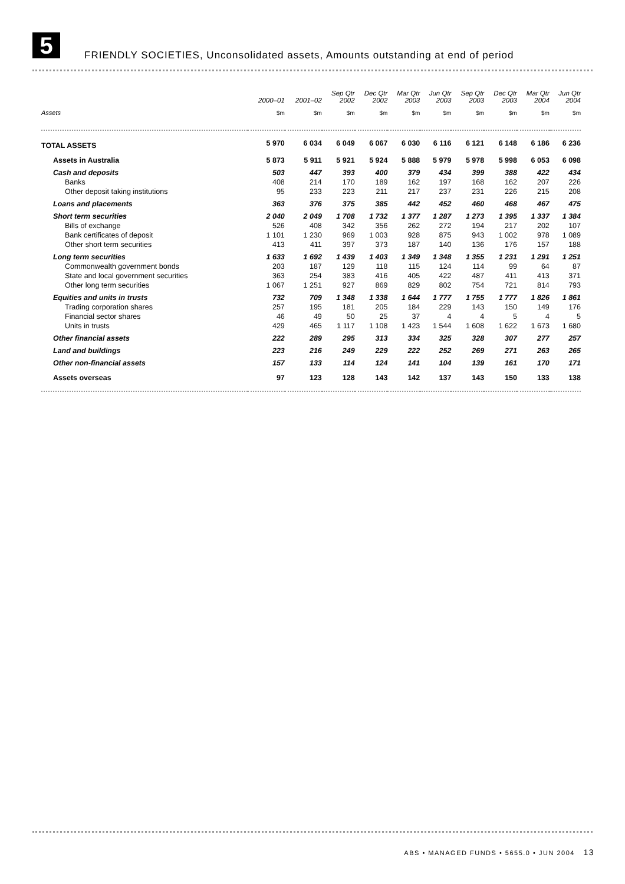5
FRIENDLY SOCIETIES, Unconsolidated assets, Amounts outstanding at end of period
| | 2000–01 | 2001–02 | Sep Qtr 2002 | Dec Qtr 2002 | Mar Qtr 2003 | Jun Qtr 2003 | Sep Qtr 2003 | Dec Qtr 2003 | Mar Qtr 2004 | Jun Qtr 2004 |
| --- | --- | --- | --- | --- | --- | --- | --- | --- | --- | --- |
| Assets | $m | $m | $m | $m | $m | $m | $m | $m | $m | $m |
| TOTAL ASSETS | 5 970 | 6 034 | 6 049 | 6 067 | 6 030 | 6 116 | 6 121 | 6 148 | 6 186 | 6 236 |
| Assets in Australia | 5 873 | 5 911 | 5 921 | 5 924 | 5 888 | 5 979 | 5 978 | 5 998 | 6 053 | 6 098 |
| Cash and deposits | 503 | 447 | 393 | 400 | 379 | 434 | 399 | 388 | 422 | 434 |
| Banks | 408 | 214 | 170 | 189 | 162 | 197 | 168 | 162 | 207 | 226 |
| Other deposit taking institutions | 95 | 233 | 223 | 211 | 217 | 237 | 231 | 226 | 215 | 208 |
| Loans and placements | 363 | 376 | 375 | 385 | 442 | 452 | 460 | 468 | 467 | 475 |
| Short term securities | 2 040 | 2 049 | 1 708 | 1 732 | 1 377 | 1 287 | 1 273 | 1 395 | 1 337 | 1 384 |
| Bills of exchange | 526 | 408 | 342 | 356 | 262 | 272 | 194 | 217 | 202 | 107 |
| Bank certificates of deposit | 1 101 | 1 230 | 969 | 1 003 | 928 | 875 | 943 | 1 002 | 978 | 1 089 |
| Other short term securities | 413 | 411 | 397 | 373 | 187 | 140 | 136 | 176 | 157 | 188 |
| Long term securities | 1 633 | 1 692 | 1 439 | 1 403 | 1 349 | 1 348 | 1 355 | 1 231 | 1 291 | 1 251 |
| Commonwealth government bonds | 203 | 187 | 129 | 118 | 115 | 124 | 114 | 99 | 64 | 87 |
| State and local government securities | 363 | 254 | 383 | 416 | 405 | 422 | 487 | 411 | 413 | 371 |
| Other long term securities | 1 067 | 1 251 | 927 | 869 | 829 | 802 | 754 | 721 | 814 | 793 |
| Equities and units in trusts | 732 | 709 | 1 348 | 1 338 | 1 644 | 1 777 | 1 755 | 1 777 | 1 826 | 1 861 |
| Trading corporation shares | 257 | 195 | 181 | 205 | 184 | 229 | 143 | 150 | 149 | 176 |
| Financial sector shares | 46 | 49 | 50 | 25 | 37 | 4 | 4 | 5 | 4 | 5 |
| Units in trusts | 429 | 465 | 1 117 | 1 108 | 1 423 | 1 544 | 1 608 | 1 622 | 1 673 | 1 680 |
| Other financial assets | 222 | 289 | 295 | 313 | 334 | 325 | 328 | 307 | 277 | 257 |
| Land and buildings | 223 | 216 | 249 | 229 | 222 | 252 | 269 | 271 | 263 | 265 |
| Other non-financial assets | 157 | 133 | 114 | 124 | 141 | 104 | 139 | 161 | 170 | 171 |
| Assets overseas | 97 | 123 | 128 | 143 | 142 | 137 | 143 | 150 | 133 | 138 |
ABS • MANAGED FUNDS • 5655.0 • JUN 2004 13